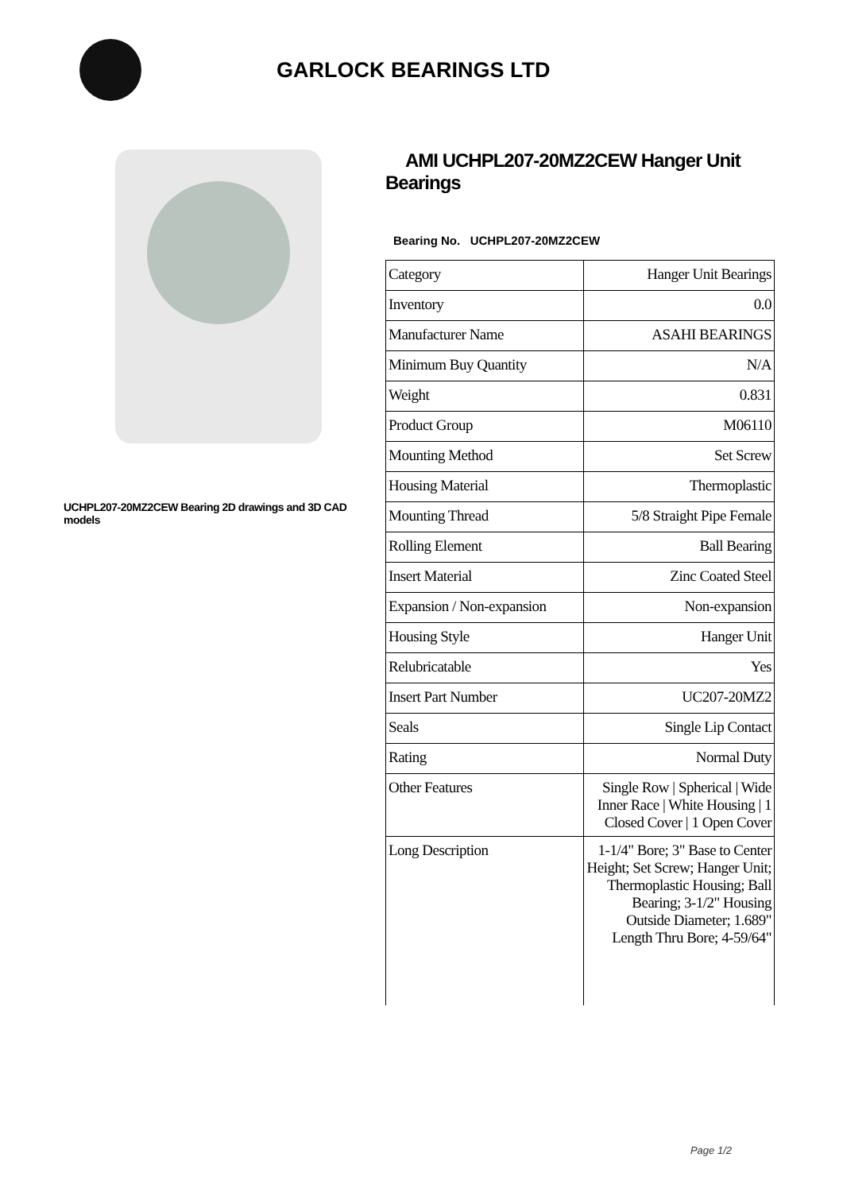GARLOCK BEARINGS LTD
UCHPL207-20MZ2CEW Bearing 2D drawings and 3D CAD models
AMI UCHPL207-20MZ2CEW Hanger Unit Bearings
Bearing No. UCHPL207-20MZ2CEW
| Category | Hanger Unit Bearings |
| Inventory | 0.0 |
| Manufacturer Name | ASAHI BEARINGS |
| Minimum Buy Quantity | N/A |
| Weight | 0.831 |
| Product Group | M06110 |
| Mounting Method | Set Screw |
| Housing Material | Thermoplastic |
| Mounting Thread | 5/8 Straight Pipe Female |
| Rolling Element | Ball Bearing |
| Insert Material | Zinc Coated Steel |
| Expansion / Non-expansion | Non-expansion |
| Housing Style | Hanger Unit |
| Relubricatable | Yes |
| Insert Part Number | UC207-20MZ2 |
| Seals | Single Lip Contact |
| Rating | Normal Duty |
| Other Features | Single Row / Spherical / Wide Inner Race / White Housing / 1 Closed Cover / 1 Open Cover |
| Long Description | 1-1/4" Bore; 3" Base to Center Height; Set Screw; Hanger Unit; Thermoplastic Housing; Ball Bearing; 3-1/2" Housing Outside Diameter; 1.689" Length Thru Bore; 4-59/64" |
Page 1/2